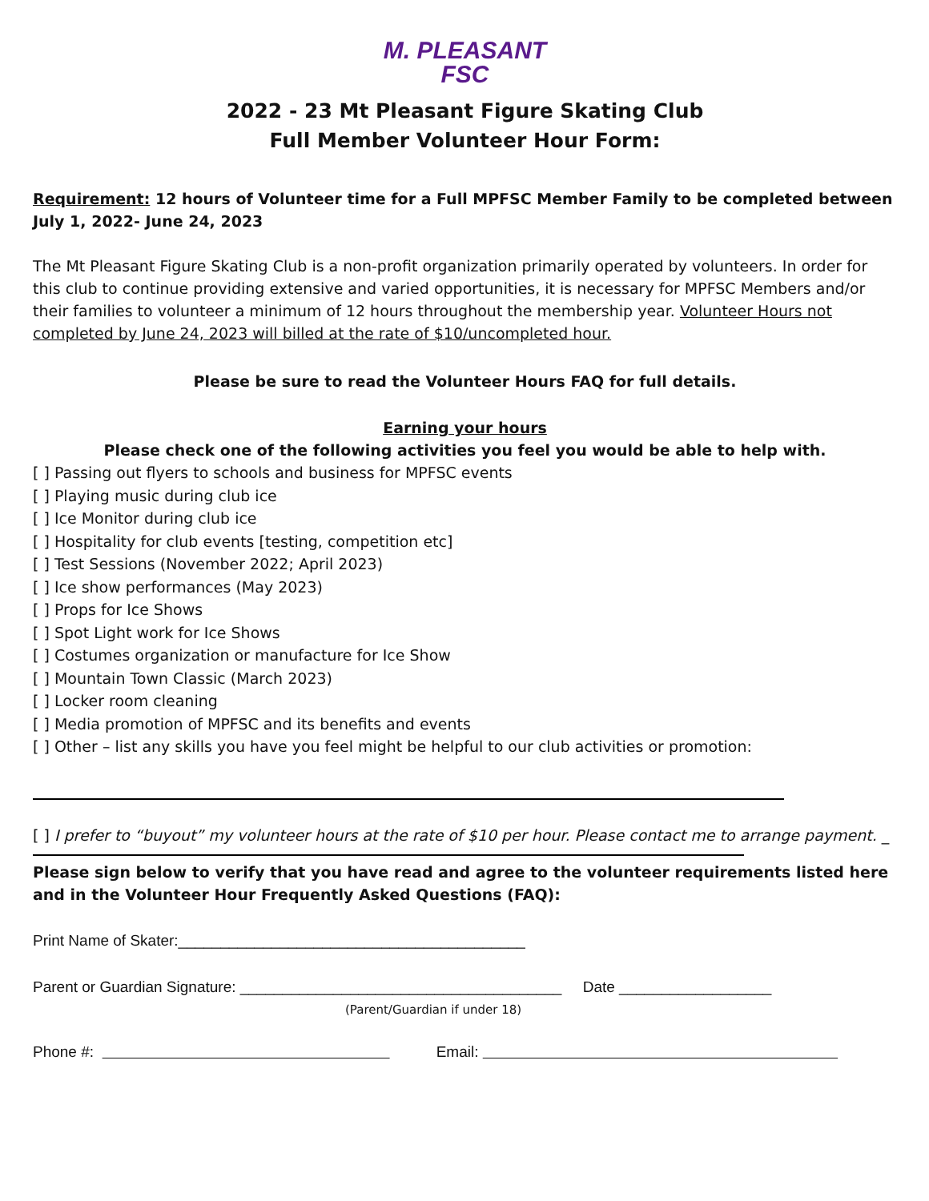M. PLEASANT
FSC
2022 - 23 Mt Pleasant Figure Skating Club
Full Member Volunteer Hour Form:
Requirement: 12 hours of Volunteer time for a Full MPFSC Member Family to be completed between July 1, 2022- June 24, 2023
The Mt Pleasant Figure Skating Club is a non-profit organization primarily operated by volunteers. In order for this club to continue providing extensive and varied opportunities, it is necessary for MPFSC Members and/or their families to volunteer a minimum of 12 hours throughout the membership year. Volunteer Hours not completed by June 24, 2023 will billed at the rate of $10/uncompleted hour.
Please be sure to read the Volunteer Hours FAQ for full details.
Earning your hours
Please check one of the following activities you feel you would be able to help with.
[ ] Passing out flyers to schools and business for MPFSC events
[ ] Playing music during club ice
[ ] Ice Monitor during club ice
[ ] Hospitality for club events [testing, competition etc]
[ ] Test Sessions (November 2022; April 2023)
[ ] Ice show performances (May 2023)
[ ] Props for Ice Shows
[ ] Spot Light work for Ice Shows
[ ] Costumes organization or manufacture for Ice Show
[ ] Mountain Town Classic (March 2023)
[ ] Locker room cleaning
[ ] Media promotion of MPFSC and its benefits and events
[ ] Other – list any skills you have you feel might be helpful to our club activities or promotion:
[ ] I prefer to “buyout” my volunteer hours at the rate of $10 per hour. Please contact me to arrange payment. _
Please sign below to verify that you have read and agree to the volunteer requirements listed here and in the Volunteer Hour Frequently Asked Questions (FAQ):
Print Name of Skater:_________________________________________
Parent or Guardian Signature: ______________________________________ Date __________________
(Parent/Guardian if under 18)
Phone #: Email: